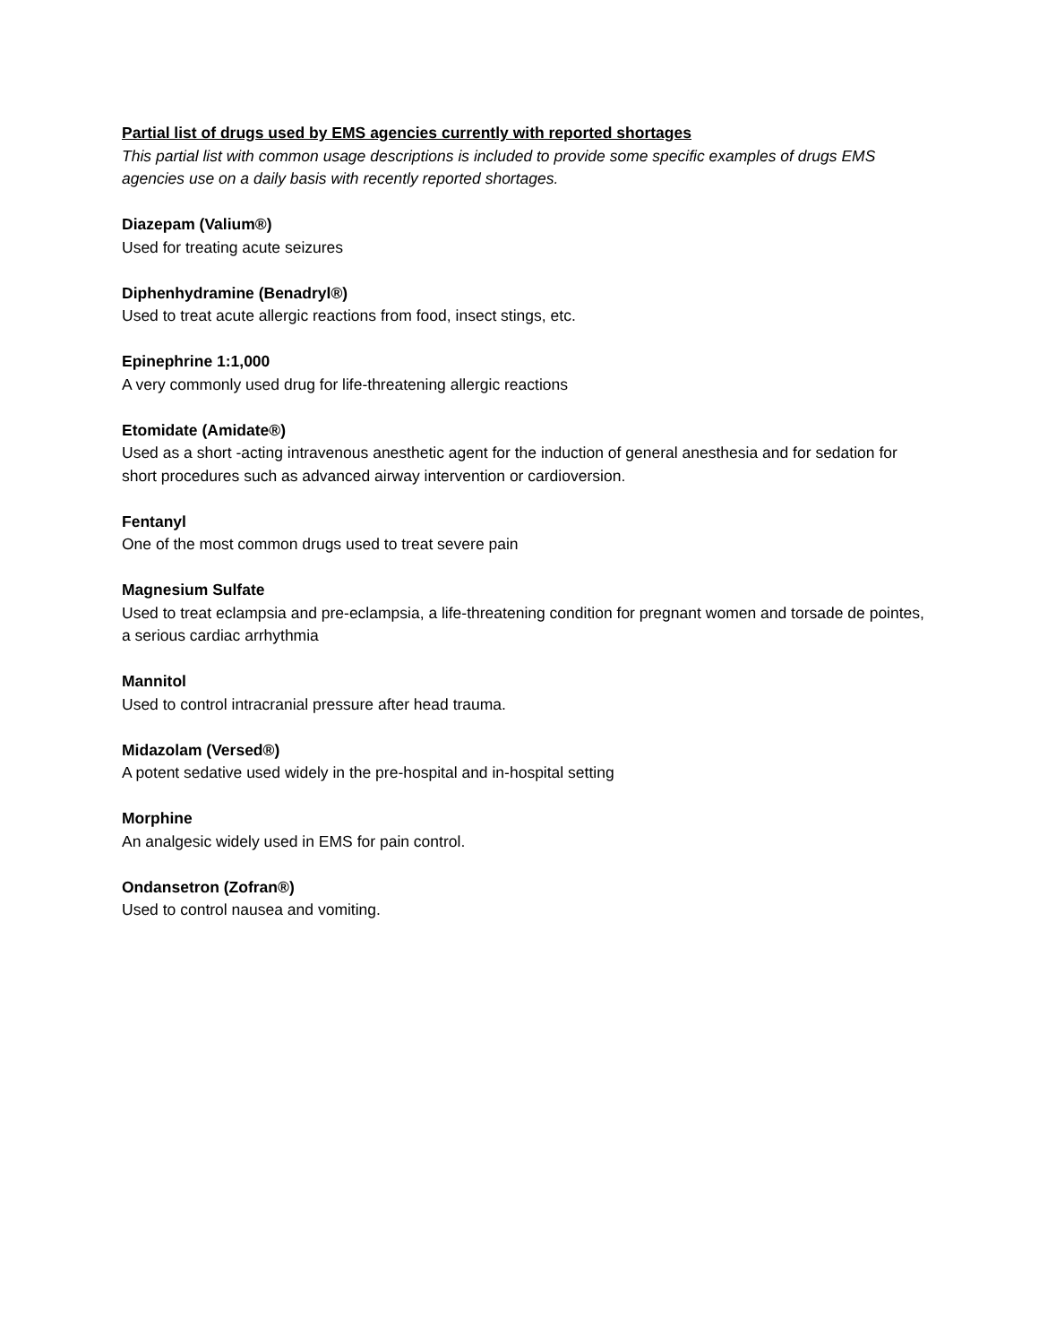Partial list of drugs used by EMS agencies currently with reported shortages
This partial list with common usage descriptions is included to provide some specific examples of drugs EMS agencies use on a daily basis with recently reported shortages.
Diazepam (Valium®)
Used for treating acute seizures
Diphenhydramine (Benadryl®)
Used to treat acute allergic reactions from food, insect stings, etc.
Epinephrine 1:1,000
A very commonly used drug for life-threatening allergic reactions
Etomidate (Amidate®)
Used as a short -acting intravenous anesthetic agent for the induction of general anesthesia and for sedation for short procedures such as advanced airway intervention or cardioversion.
Fentanyl
One of the most common drugs used to treat severe pain
Magnesium Sulfate
Used to treat eclampsia and pre-eclampsia, a life-threatening condition for pregnant women and torsade de pointes, a serious cardiac arrhythmia
Mannitol
Used to control intracranial pressure after head trauma.
Midazolam (Versed®)
A potent sedative used widely in the pre-hospital and in-hospital setting
Morphine
An analgesic widely used in EMS for pain control.
Ondansetron (Zofran®)
Used to control nausea and vomiting.